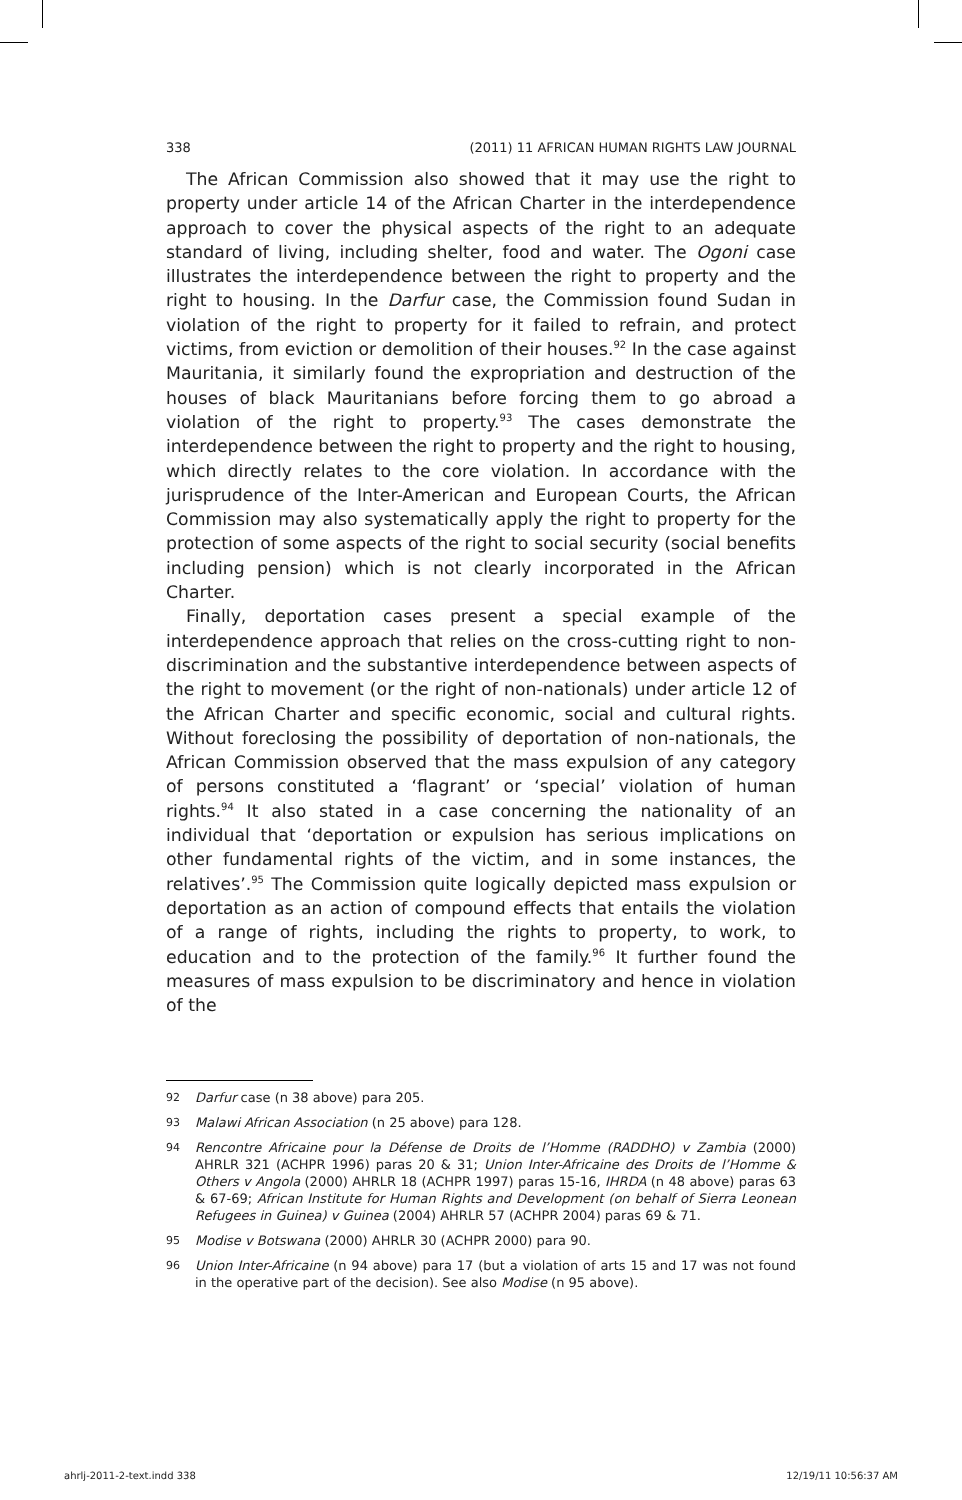338 (2011) 11 AFRICAN HUMAN RIGHTS LAW JOURNAL
The African Commission also showed that it may use the right to property under article 14 of the African Charter in the interdependence approach to cover the physical aspects of the right to an adequate standard of living, including shelter, food and water. The Ogoni case illustrates the interdependence between the right to property and the right to housing. In the Darfur case, the Commission found Sudan in violation of the right to property for it failed to refrain, and protect victims, from eviction or demolition of their houses.<sup>92</sup> In the case against Mauritania, it similarly found the expropriation and destruction of the houses of black Mauritanians before forcing them to go abroad a violation of the right to property.<sup>93</sup> The cases demonstrate the interdependence between the right to property and the right to housing, which directly relates to the core violation. In accordance with the jurisprudence of the Inter-American and European Courts, the African Commission may also systematically apply the right to property for the protection of some aspects of the right to social security (social benefits including pension) which is not clearly incorporated in the African Charter.
Finally, deportation cases present a special example of the interdependence approach that relies on the cross-cutting right to non-discrimination and the substantive interdependence between aspects of the right to movement (or the right of non-nationals) under article 12 of the African Charter and specific economic, social and cultural rights. Without foreclosing the possibility of deportation of non-nationals, the African Commission observed that the mass expulsion of any category of persons constituted a ‘flagrant’ or ‘special’ violation of human rights.<sup>94</sup> It also stated in a case concerning the nationality of an individual that ‘deportation or expulsion has serious implications on other fundamental rights of the victim, and in some instances, the relatives’.<sup>95</sup> The Commission quite logically depicted mass expulsion or deportation as an action of compound effects that entails the violation of a range of rights, including the rights to property, to work, to education and to the protection of the family.<sup>96</sup> It further found the measures of mass expulsion to be discriminatory and hence in violation of the
92
Darfur case (n 38 above) para 205.
93
Malawi African Association (n 25 above) para 128.
94
Rencontre Africaine pour la Défense de Droits de l’Homme (RADDHO) v Zambia (2000) AHRLR 321 (ACHPR 1996) paras 20 & 31; Union Inter-Africaine des Droits de l’Homme & Others v Angola (2000) AHRLR 18 (ACHPR 1997) paras 15-16, IHRDA (n 48 above) paras 63 & 67-69; African Institute for Human Rights and Development (on behalf of Sierra Leonean Refugees in Guinea) v Guinea (2004) AHRLR 57 (ACHPR 2004) paras 69 & 71.
95
Modise v Botswana (2000) AHRLR 30 (ACHPR 2000) para 90.
96
Union Inter-Africaine (n 94 above) para 17 (but a violation of arts 15 and 17 was not found in the operative part of the decision). See also Modise (n 95 above).
ahrlj-2011-2-text.indd 338 12/19/11 10:56:37 AM